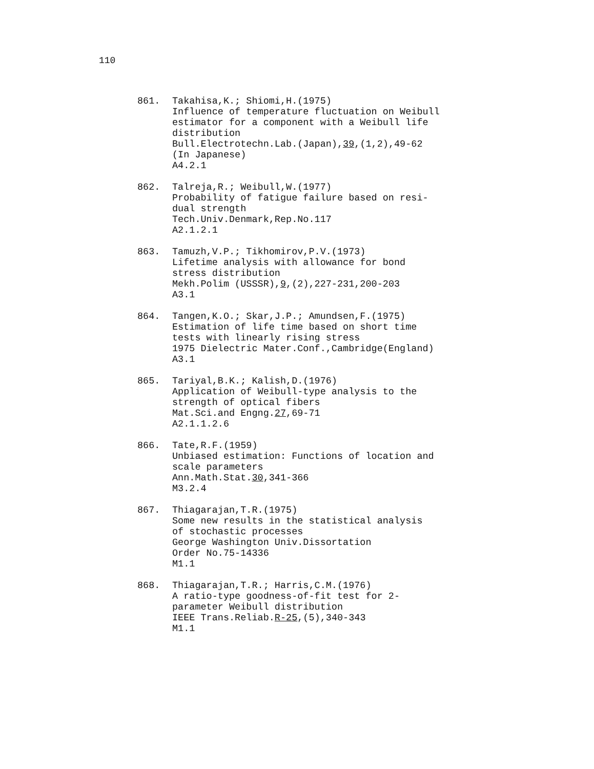110
861. Takahisa,K.; Shiomi,H.(1975)
Influence of temperature fluctuation on Weibull
estimator for a component with a Weibull life
distribution
Bull.Electrotechn.Lab.(Japan),39,(1,2),49-62
(In Japanese)
A4.2.1
862. Talreja,R.; Weibull,W.(1977)
Probability of fatigue failure based on resi-
dual strength
Tech.Univ.Denmark,Rep.No.117
A2.1.2.1
863. Tamuzh,V.P.; Tikhomirov,P.V.(1973)
Lifetime analysis with allowance for bond
stress distribution
Mekh.Polim (USSSR),9,(2),227-231,200-203
A3.1
864. Tangen,K.O.; Skar,J.P.; Amundsen,F.(1975)
Estimation of life time based on short time
tests with linearly rising stress
1975 Dielectric Mater.Conf.,Cambridge(England)
A3.1
865. Tariyal,B.K.; Kalish,D.(1976)
Application of Weibull-type analysis to the
strength of optical fibers
Mat.Sci.and Engng.27,69-71
A2.1.1.2.6
866. Tate,R.F.(1959)
Unbiased estimation: Functions of location and
scale parameters
Ann.Math.Stat.30,341-366
M3.2.4
867. Thiagarajan,T.R.(1975)
Some new results in the statistical analysis
of stochastic processes
George Washington Univ.Dissortation
Order No.75-14336
M1.1
868. Thiagarajan,T.R.; Harris,C.M.(1976)
A ratio-type goodness-of-fit test for 2-
parameter Weibull distribution
IEEE Trans.Reliab.R-25,(5),340-343
M1.1